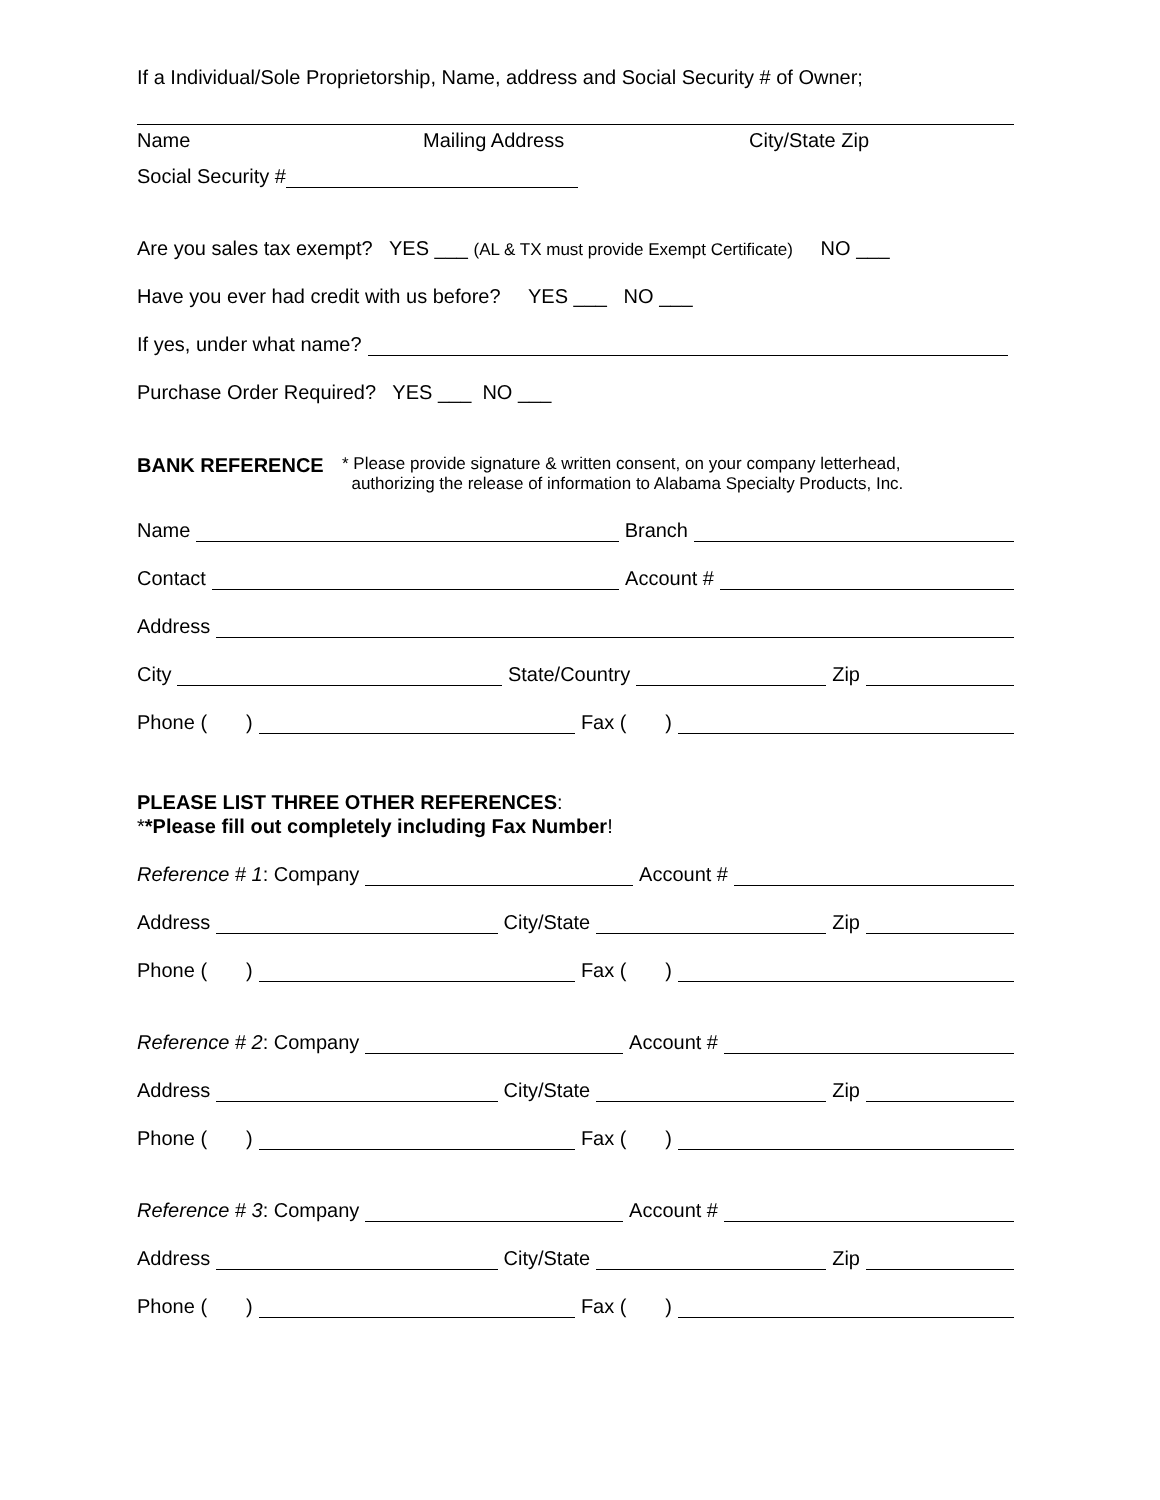If a Individual/Sole Proprietorship, Name, address and Social Security # of Owner;
Name Mailing Address City/State Zip
Social Security #
Are you sales tax exempt? YES ___ (AL & TX must provide Exempt Certificate) NO ___
Have you ever had credit with us before? YES ___ NO ___
If yes, under what name?
Purchase Order Required? YES ___ NO ___
BANK REFERENCE * Please provide signature & written consent, on your company letterhead,
authorizing the release of information to Alabama Specialty Products, Inc.
Name Branch
Contact Account #
Address
City State/Country Zip
Phone ( ) Fax ( )
PLEASE LIST THREE OTHER REFERENCES:
**Please fill out completely including Fax Number!
Reference # 1: Company Account #
Address City/State Zip
Phone ( ) Fax ( )
Reference # 2: Company Account #
Address City/State Zip
Phone ( ) Fax ( )
Reference # 3: Company Account #
Address City/State Zip
Phone ( ) Fax ( )